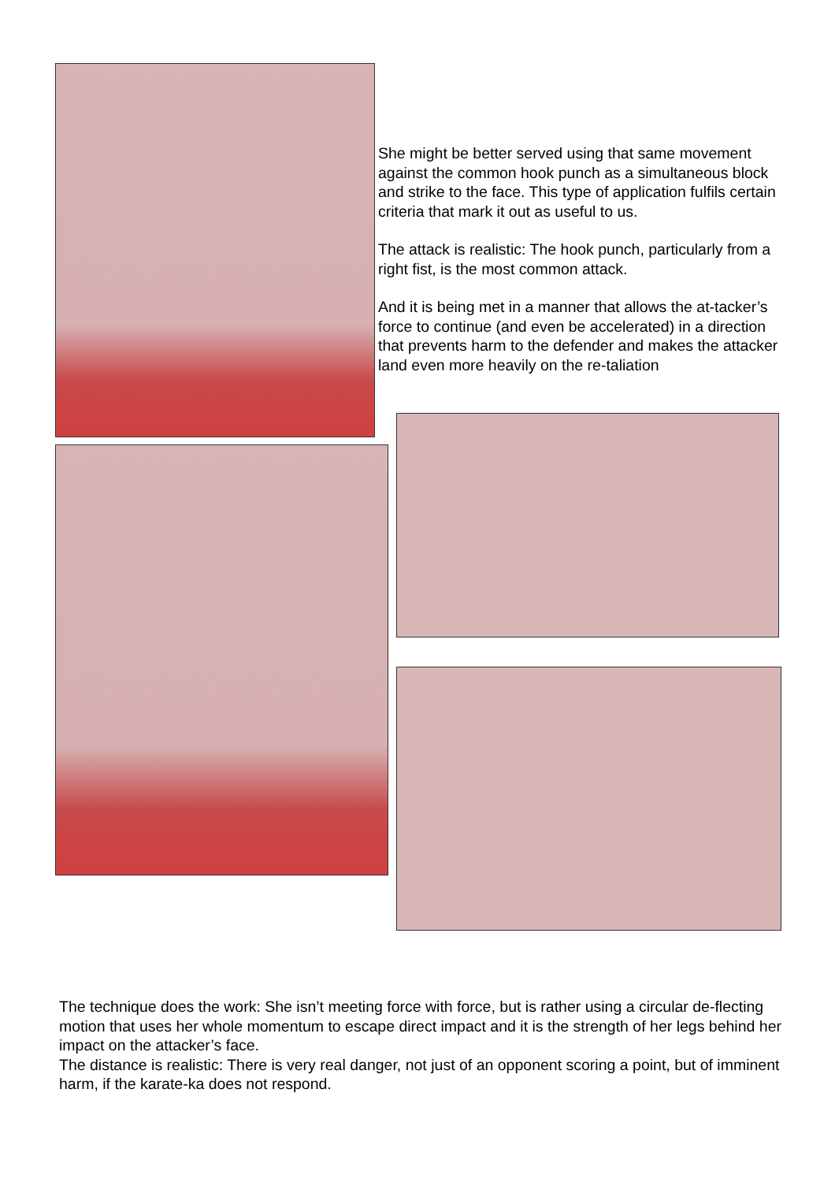She might be better served using that same movement against the common hook punch as a simultaneous block and strike to the face. This type of application fulfils certain criteria that mark it out as useful to us.
The attack is realistic: The hook punch, particularly from a right fist, is the most common attack.
And it is being met in a manner that allows the at-tacker’s force to continue (and even be accelerated) in a direction that prevents harm to the defender and makes the attacker land even more heavily on the re-taliation
The technique does the work: She isn’t meeting force with force, but is rather using a circular de-flecting motion that uses her whole momentum to escape direct impact and it is the strength of her legs behind her impact on the attacker’s face.
The distance is realistic: There is very real danger, not just of an opponent scoring a point, but of imminent harm, if the karate-ka does not respond.